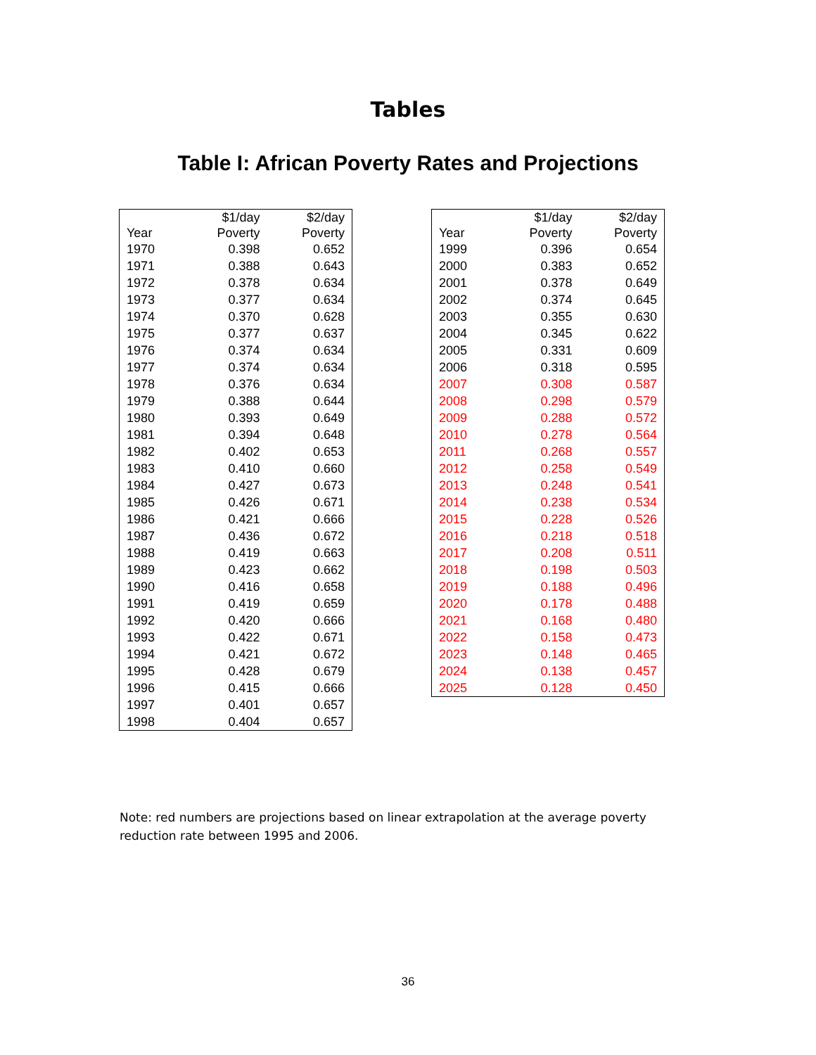Tables
Table I: African Poverty Rates and Projections
| | $1/day | $2/day |
| --- | --- | --- |
| Year | Poverty | Poverty |
| 1970 | 0.398 | 0.652 |
| 1971 | 0.388 | 0.643 |
| 1972 | 0.378 | 0.634 |
| 1973 | 0.377 | 0.634 |
| 1974 | 0.370 | 0.628 |
| 1975 | 0.377 | 0.637 |
| 1976 | 0.374 | 0.634 |
| 1977 | 0.374 | 0.634 |
| 1978 | 0.376 | 0.634 |
| 1979 | 0.388 | 0.644 |
| 1980 | 0.393 | 0.649 |
| 1981 | 0.394 | 0.648 |
| 1982 | 0.402 | 0.653 |
| 1983 | 0.410 | 0.660 |
| 1984 | 0.427 | 0.673 |
| 1985 | 0.426 | 0.671 |
| 1986 | 0.421 | 0.666 |
| 1987 | 0.436 | 0.672 |
| 1988 | 0.419 | 0.663 |
| 1989 | 0.423 | 0.662 |
| 1990 | 0.416 | 0.658 |
| 1991 | 0.419 | 0.659 |
| 1992 | 0.420 | 0.666 |
| 1993 | 0.422 | 0.671 |
| 1994 | 0.421 | 0.672 |
| 1995 | 0.428 | 0.679 |
| 1996 | 0.415 | 0.666 |
| 1997 | 0.401 | 0.657 |
| 1998 | 0.404 | 0.657 |
| | $1/day | $2/day |
| --- | --- | --- |
| Year | Poverty | Poverty |
| 1999 | 0.396 | 0.654 |
| 2000 | 0.383 | 0.652 |
| 2001 | 0.378 | 0.649 |
| 2002 | 0.374 | 0.645 |
| 2003 | 0.355 | 0.630 |
| 2004 | 0.345 | 0.622 |
| 2005 | 0.331 | 0.609 |
| 2006 | 0.318 | 0.595 |
| 2007 | 0.308 | 0.587 |
| 2008 | 0.298 | 0.579 |
| 2009 | 0.288 | 0.572 |
| 2010 | 0.278 | 0.564 |
| 2011 | 0.268 | 0.557 |
| 2012 | 0.258 | 0.549 |
| 2013 | 0.248 | 0.541 |
| 2014 | 0.238 | 0.534 |
| 2015 | 0.228 | 0.526 |
| 2016 | 0.218 | 0.518 |
| 2017 | 0.208 | 0.511 |
| 2018 | 0.198 | 0.503 |
| 2019 | 0.188 | 0.496 |
| 2020 | 0.178 | 0.488 |
| 2021 | 0.168 | 0.480 |
| 2022 | 0.158 | 0.473 |
| 2023 | 0.148 | 0.465 |
| 2024 | 0.138 | 0.457 |
| 2025 | 0.128 | 0.450 |
Note: red numbers are projections based on linear extrapolation at the average poverty reduction rate between 1995 and 2006.
36